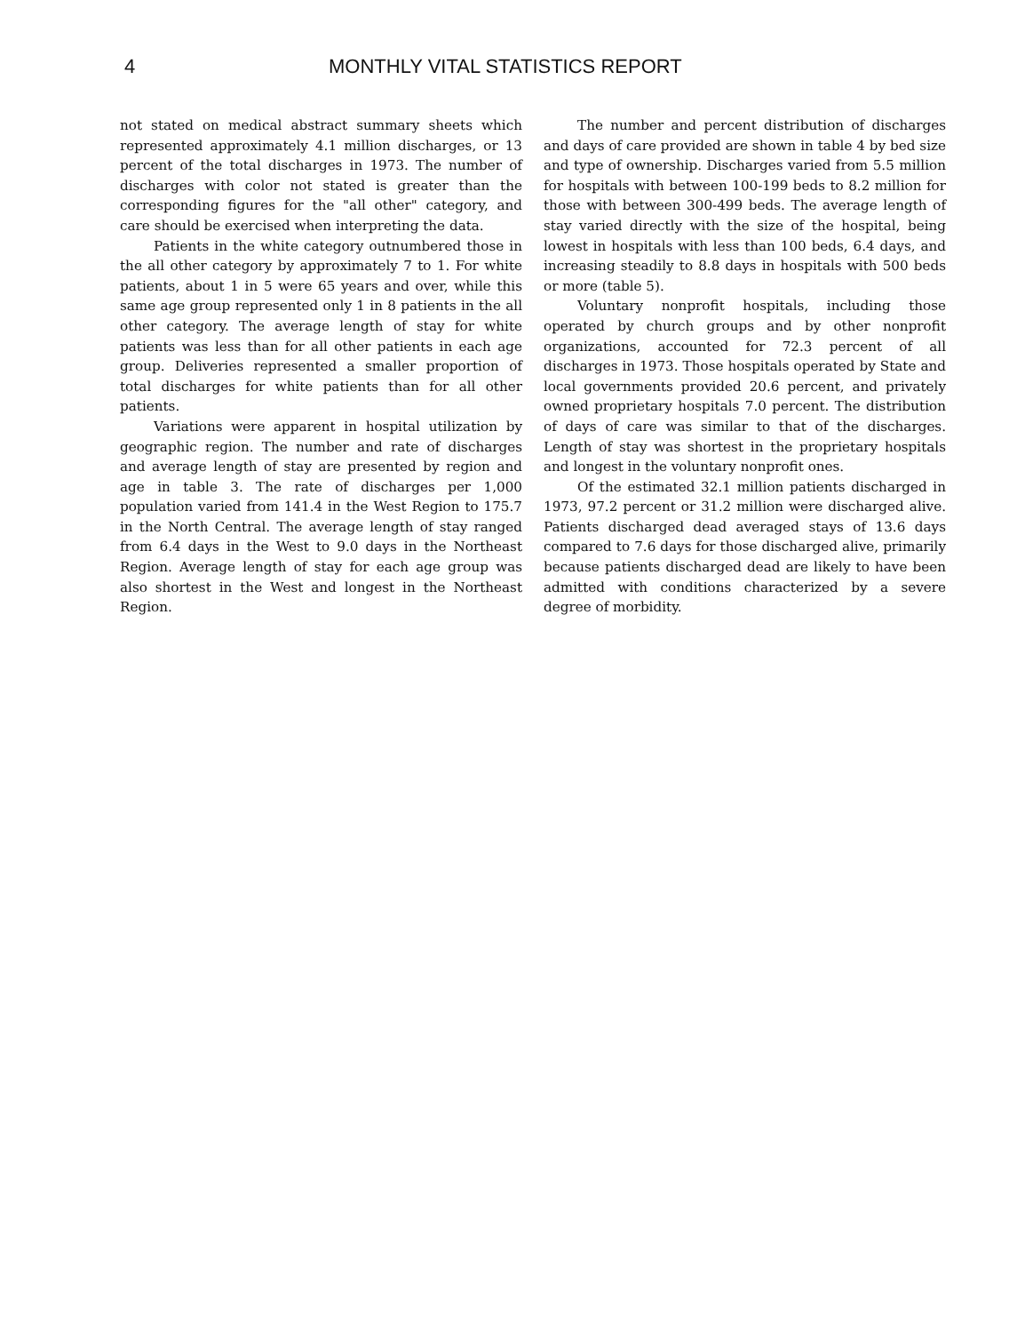4 MONTHLY VITAL STATISTICS REPORT
not stated on medical abstract summary sheets which represented approximately 4.1 million discharges, or 13 percent of the total discharges in 1973. The number of discharges with color not stated is greater than the corresponding figures for the "all other" category, and care should be exercised when interpreting the data.
Patients in the white category outnumbered those in the all other category by approximately 7 to 1. For white patients, about 1 in 5 were 65 years and over, while this same age group represented only 1 in 8 patients in the all other category. The average length of stay for white patients was less than for all other patients in each age group. Deliveries represented a smaller proportion of total discharges for white patients than for all other patients.
Variations were apparent in hospital utilization by geographic region. The number and rate of discharges and average length of stay are presented by region and age in table 3. The rate of discharges per 1,000 population varied from 141.4 in the West Region to 175.7 in the North Central. The average length of stay ranged from 6.4 days in the West to 9.0 days in the Northeast Region. Average length of stay for each age group was also shortest in the West and longest in the Northeast Region.
The number and percent distribution of discharges and days of care provided are shown in table 4 by bed size and type of ownership. Discharges varied from 5.5 million for hospitals with between 100-199 beds to 8.2 million for those with between 300-499 beds. The average length of stay varied directly with the size of the hospital, being lowest in hospitals with less than 100 beds, 6.4 days, and increasing steadily to 8.8 days in hospitals with 500 beds or more (table 5).
Voluntary nonprofit hospitals, including those operated by church groups and by other nonprofit organizations, accounted for 72.3 percent of all discharges in 1973. Those hospitals operated by State and local governments provided 20.6 percent, and privately owned proprietary hospitals 7.0 percent. The distribution of days of care was similar to that of the discharges. Length of stay was shortest in the proprietary hospitals and longest in the voluntary nonprofit ones.
Of the estimated 32.1 million patients discharged in 1973, 97.2 percent or 31.2 million were discharged alive. Patients discharged dead averaged stays of 13.6 days compared to 7.6 days for those discharged alive, primarily because patients discharged dead are likely to have been admitted with conditions characterized by a severe degree of morbidity.